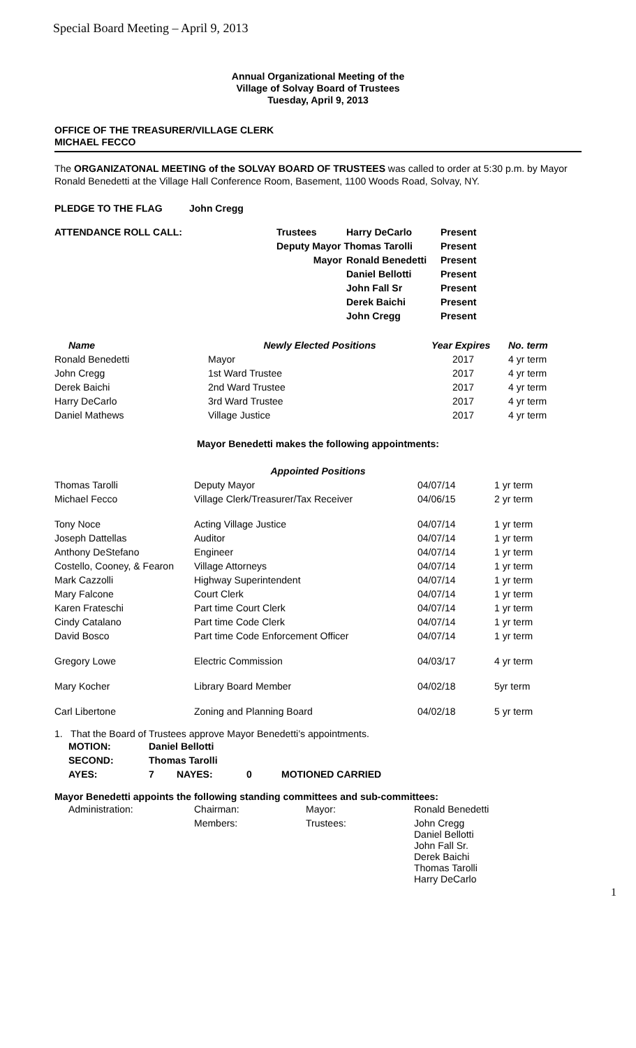Special Board Meeting – April 9, 2013
Annual Organizational Meeting of the
Village of Solvay Board of Trustees
Tuesday, April 9, 2013
OFFICE OF THE TREASURER/VILLAGE CLERK
MICHAEL FECCO
The ORGANIZATONAL MEETING of the SOLVAY BOARD OF TRUSTEES was called to order at 5:30 p.m. by Mayor Ronald Benedetti at the Village Hall Conference Room, Basement, 1100 Woods Road, Solvay, NY.
| PLEDGE TO THE FLAG | John Cregg |
| ATTENDANCE ROLL CALL: | Trustees | Harry DeCarlo | Present |
| | Deputy Mayor Thomas Tarolli | | Present |
| | Mayor | Ronald Benedetti | Present |
| | | Daniel Bellotti | Present |
| | | John Fall Sr | Present |
| | | Derek Baichi | Present |
| | | John Cregg | Present |
| Name | Newly Elected Positions | Year Expires | No. term |
| --- | --- | --- | --- |
| Ronald Benedetti | Mayor | 2017 | 4 yr term |
| John Cregg | 1st Ward Trustee | 2017 | 4 yr term |
| Derek Baichi | 2nd Ward Trustee | 2017 | 4 yr term |
| Harry DeCarlo | 3rd Ward Trustee | 2017 | 4 yr term |
| Daniel Mathews | Village Justice | 2017 | 4 yr term |
Mayor Benedetti makes the following appointments:
| Appointed Positions | | | |
| --- | --- | --- | --- |
| Thomas Tarolli | Deputy Mayor | 04/07/14 | 1 yr term |
| Michael Fecco | Village Clerk/Treasurer/Tax Receiver | 04/06/15 | 2 yr term |
| Tony Noce | Acting Village Justice | 04/07/14 | 1 yr term |
| Joseph Dattellas | Auditor | 04/07/14 | 1 yr term |
| Anthony DeStefano | Engineer | 04/07/14 | 1 yr term |
| Costello, Cooney, & Fearon | Village Attorneys | 04/07/14 | 1 yr term |
| Mark Cazzolli | Highway Superintendent | 04/07/14 | 1 yr term |
| Mary Falcone | Court Clerk | 04/07/14 | 1 yr term |
| Karen Frateschi | Part time Court Clerk | 04/07/14 | 1 yr term |
| Cindy Catalano | Part time Code Clerk | 04/07/14 | 1 yr term |
| David Bosco | Part time Code Enforcement Officer | 04/07/14 | 1 yr term |
| Gregory Lowe | Electric Commission | 04/03/17 | 4 yr term |
| Mary Kocher | Library Board Member | 04/02/18 | 5yr term |
| Carl Libertone | Zoning and Planning Board | 04/02/18 | 5 yr term |
1. That the Board of Trustees approve Mayor Benedetti’s appointments.
| MOTION: | Daniel Bellotti | | | |
| SECOND: | Thomas Tarolli | | | |
| AYES: | 7 | NAYES: | 0 | MOTIONED CARRIED |
Mayor Benedetti appoints the following standing committees and sub-committees:
| Administration: | Chairman: | Mayor: | Ronald Benedetti |
| | Members: | Trustees: | John Cregg Daniel Bellotti John Fall Sr. Derek Baichi Thomas Tarolli Harry DeCarlo |
1